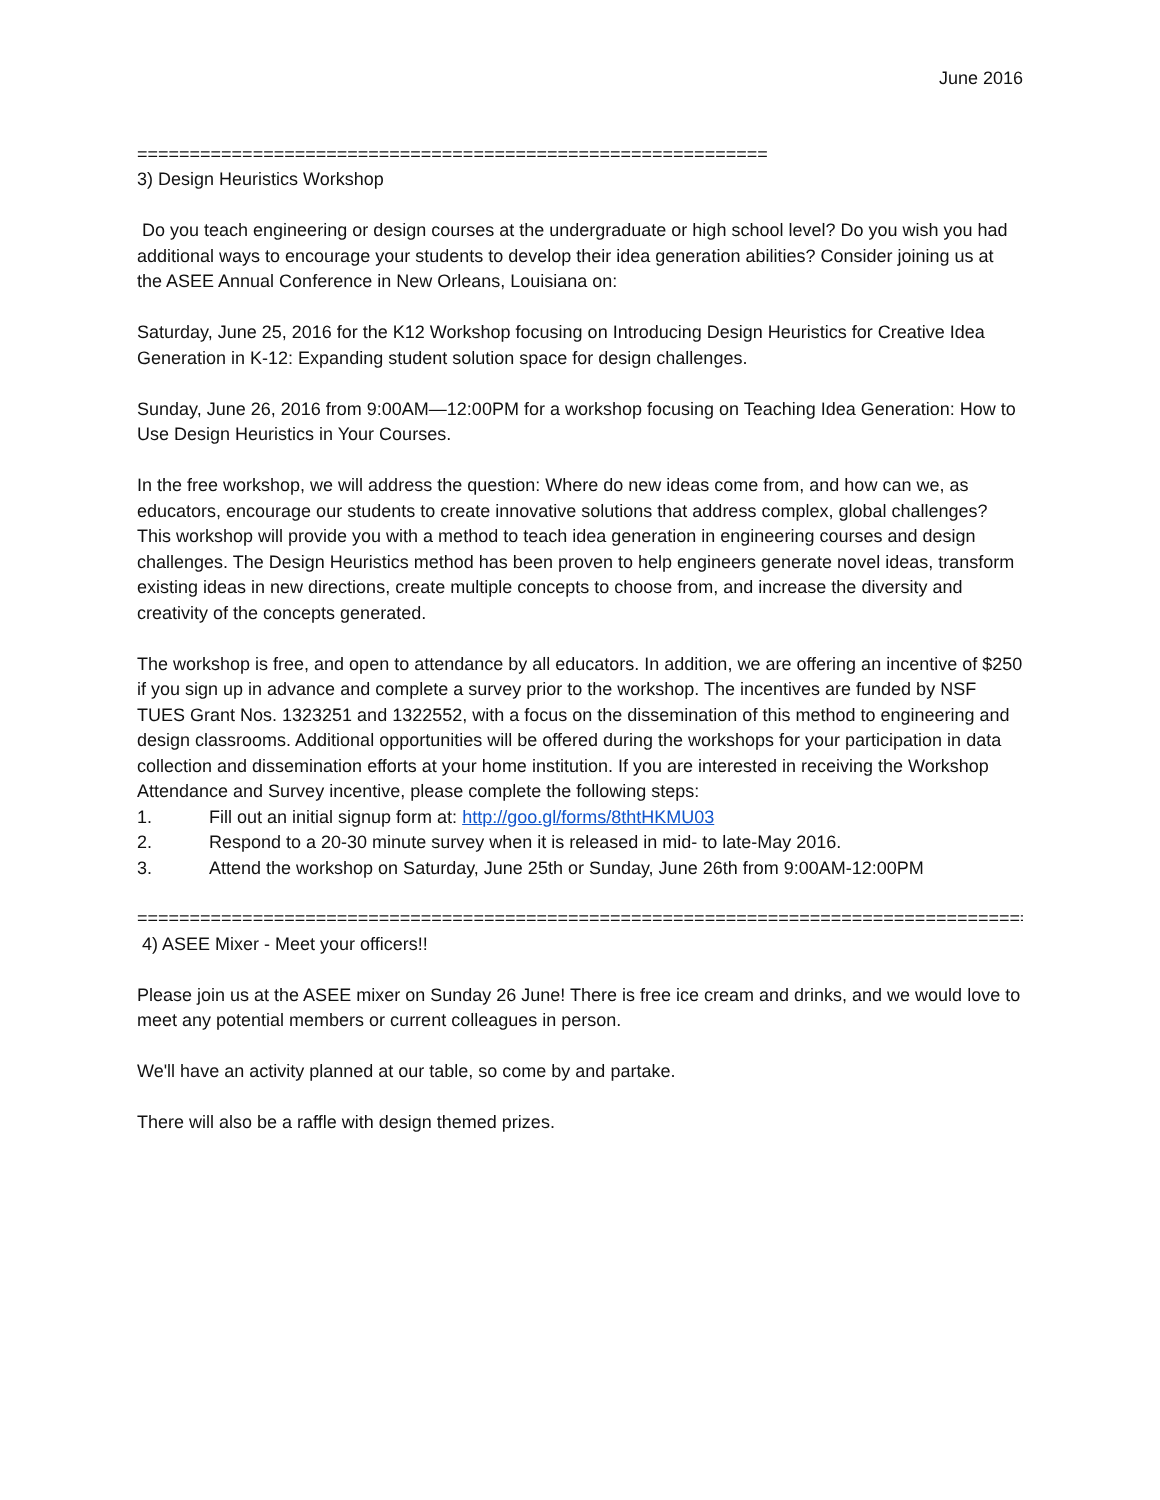June 2016
============================================================
3) Design Heuristics Workshop
Do you teach engineering or design courses at the undergraduate or high school level? Do you wish you had additional ways to encourage your students to develop their idea generation abilities? Consider joining us at the ASEE Annual Conference in New Orleans, Louisiana on:
Saturday, June 25, 2016 for the K12 Workshop focusing on Introducing Design Heuristics for Creative Idea Generation in K-12: Expanding student solution space for design challenges.
Sunday, June 26, 2016 from 9:00AM—12:00PM for a workshop focusing on Teaching Idea Generation: How to Use Design Heuristics in Your Courses.
In the free workshop, we will address the question: Where do new ideas come from, and how can we, as educators, encourage our students to create innovative solutions that address complex, global challenges? This workshop will provide you with a method to teach idea generation in engineering courses and design challenges. The Design Heuristics method has been proven to help engineers generate novel ideas, transform existing ideas in new directions, create multiple concepts to choose from, and increase the diversity and creativity of the concepts generated.
The workshop is free, and open to attendance by all educators. In addition, we are offering an incentive of $250 if you sign up in advance and complete a survey prior to the workshop. The incentives are funded by NSF TUES Grant Nos. 1323251 and 1322552, with a focus on the dissemination of this method to engineering and design classrooms. Additional opportunities will be offered during the workshops for your participation in data collection and dissemination efforts at your home institution. If you are interested in receiving the Workshop Attendance and Survey incentive, please complete the following steps:
1. Fill out an initial signup form at: http://goo.gl/forms/8thtHKMU03
2. Respond to a 20-30 minute survey when it is released in mid- to late-May 2016.
3. Attend the workshop on Saturday, June 25th or Sunday, June 26th from 9:00AM-12:00PM
=====================================================================================
4) ASEE Mixer - Meet your officers!!
Please join us at the ASEE mixer on Sunday 26 June! There is free ice cream and drinks, and we would love to meet any potential members or current colleagues in person.
We'll have an activity planned at our table, so come by and partake.
There will also be a raffle with design themed prizes.